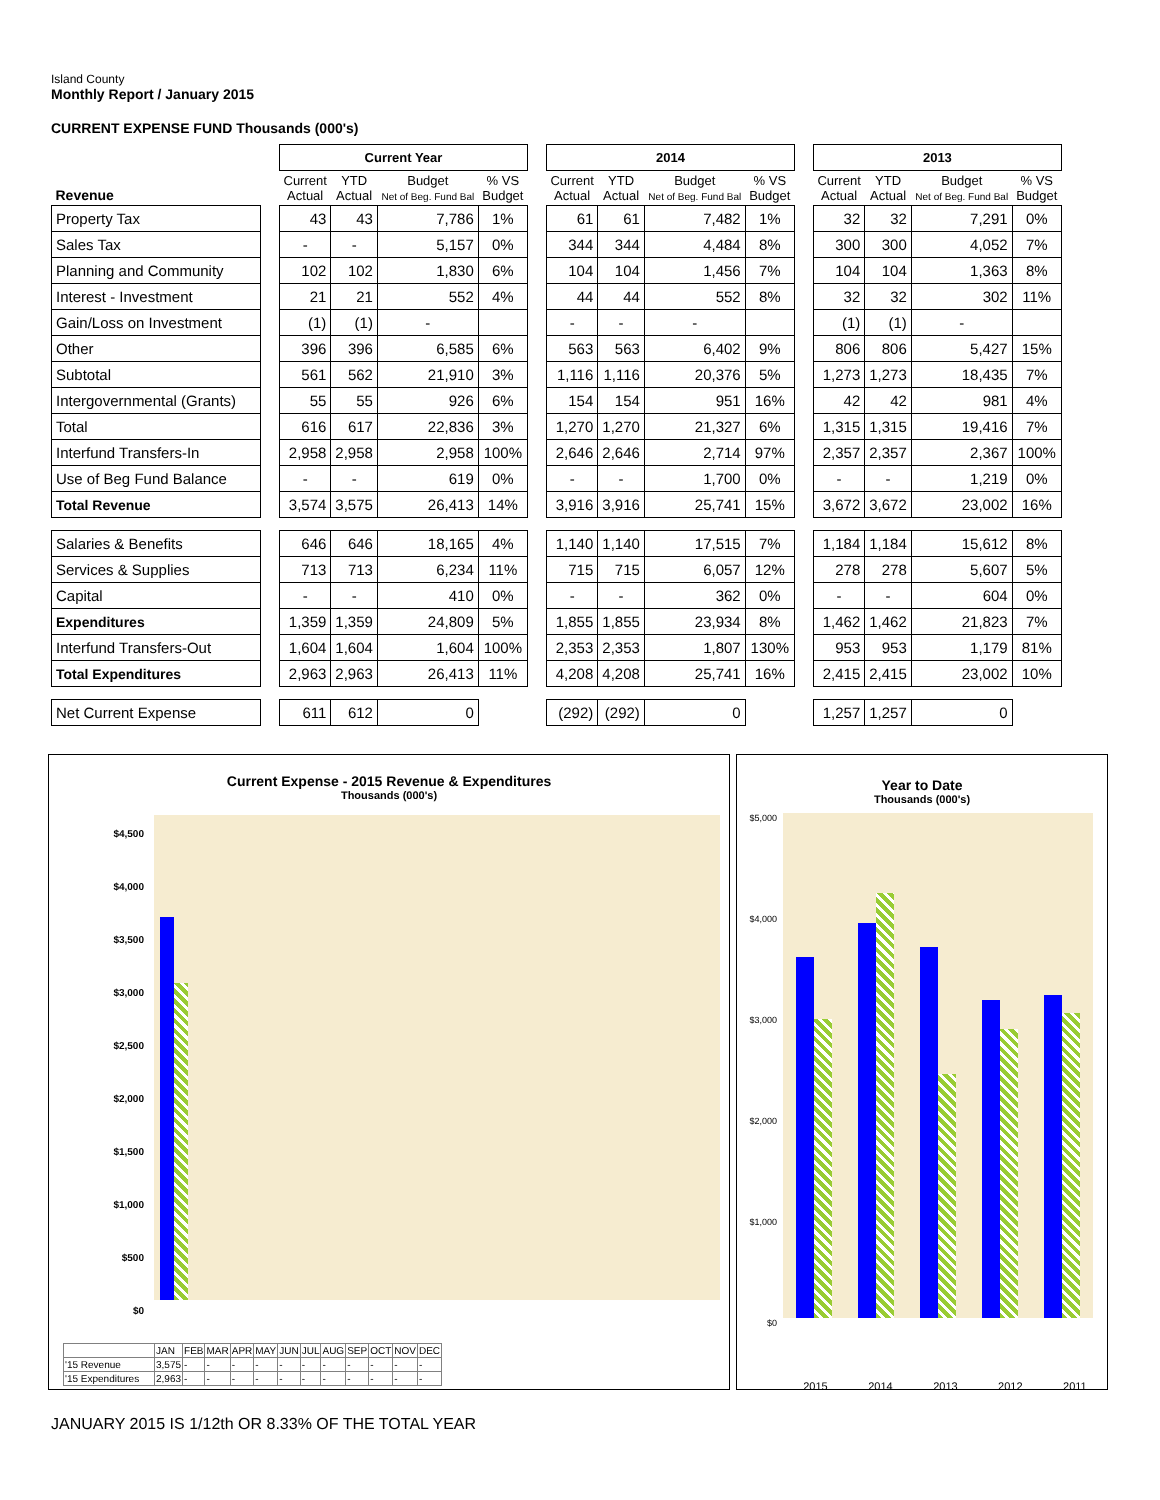Island County
Monthly Report / January 2015
CURRENT EXPENSE FUND Thousands (000's)
| | | Current Year | | | | | 2014 | | | | | 2013 | | | |
| Revenue | | Current Actual | YTD Actual | Budget Net of Beg. Fund Bal | % VS Budget | | Current Actual | YTD Actual | Budget Net of Beg. Fund Bal | % VS Budget | | Current Actual | YTD Actual | Budget Net of Beg. Fund Bal | % VS Budget |
| Property Tax | | 43 | 43 | 7,786 | 1% | | 61 | 61 | 7,482 | 1% | | 32 | 32 | 7,291 | 0% |
| Sales Tax | | - | - | 5,157 | 0% | | 344 | 344 | 4,484 | 8% | | 300 | 300 | 4,052 | 7% |
| Planning and Community | | 102 | 102 | 1,830 | 6% | | 104 | 104 | 1,456 | 7% | | 104 | 104 | 1,363 | 8% |
| Interest - Investment | | 21 | 21 | 552 | 4% | | 44 | 44 | 552 | 8% | | 32 | 32 | 302 | 11% |
| Gain/Loss on Investment | | (1) | (1) | - | | | - | - | - | | | (1) | (1) | - | |
| Other | | 396 | 396 | 6,585 | 6% | | 563 | 563 | 6,402 | 9% | | 806 | 806 | 5,427 | 15% |
| Subtotal | | 561 | 562 | 21,910 | 3% | | 1,116 | 1,116 | 20,376 | 5% | | 1,273 | 1,273 | 18,435 | 7% |
| Intergovernmental (Grants) | | 55 | 55 | 926 | 6% | | 154 | 154 | 951 | 16% | | 42 | 42 | 981 | 4% |
| Total | | 616 | 617 | 22,836 | 3% | | 1,270 | 1,270 | 21,327 | 6% | | 1,315 | 1,315 | 19,416 | 7% |
| Interfund Transfers-In | | 2,958 | 2,958 | 2,958 | 100% | | 2,646 | 2,646 | 2,714 | 97% | | 2,357 | 2,357 | 2,367 | 100% |
| Use of Beg Fund Balance | | - | - | 619 | 0% | | - | - | 1,700 | 0% | | - | - | 1,219 | 0% |
| Total Revenue | | 3,574 | 3,575 | 26,413 | 14% | | 3,916 | 3,916 | 25,741 | 15% | | 3,672 | 3,672 | 23,002 | 16% |
| Salaries & Benefits | | 646 | 646 | 18,165 | 4% | | 1,140 | 1,140 | 17,515 | 7% | | 1,184 | 1,184 | 15,612 | 8% |
| Services & Supplies | | 713 | 713 | 6,234 | 11% | | 715 | 715 | 6,057 | 12% | | 278 | 278 | 5,607 | 5% |
| Capital | | - | - | 410 | 0% | | - | - | 362 | 0% | | - | - | 604 | 0% |
| Expenditures | | 1,359 | 1,359 | 24,809 | 5% | | 1,855 | 1,855 | 23,934 | 8% | | 1,462 | 1,462 | 21,823 | 7% |
| Interfund Transfers-Out | | 1,604 | 1,604 | 1,604 | 100% | | 2,353 | 2,353 | 1,807 | 130% | | 953 | 953 | 1,179 | 81% |
| Total Expenditures | | 2,963 | 2,963 | 26,413 | 11% | | 4,208 | 4,208 | 25,741 | 16% | | 2,415 | 2,415 | 23,002 | 10% |
| Net Current Expense | | 611 | 612 | 0 | | | (292) | (292) | 0 | | | 1,257 | 1,257 | 0 | |
Current Expense - 2015 Revenue & Expenditures
Thousands (000's)
$4,500
$4,000
$3,500
$3,000
$2,500
$2,000
$1,500
$1,000
$500
$0
| | JAN | FEB | MAR | APR | MAY | JUN | JUL | AUG | SEP | OCT | NOV | DEC |
| '15 Revenue | 3,575 | - | - | - | - | - | - | - | - | - | - | - |
| '15 Expenditures | 2,963 | - | - | - | - | - | - | - | - | - | - | - |
Year to Date
Thousands (000's)
$5,000
$4,000
$3,000
$2,000
$1,000
$0
2015 2014 2013 2012 2011
JANUARY 2015 IS 1/12th OR 8.33% OF THE TOTAL YEAR